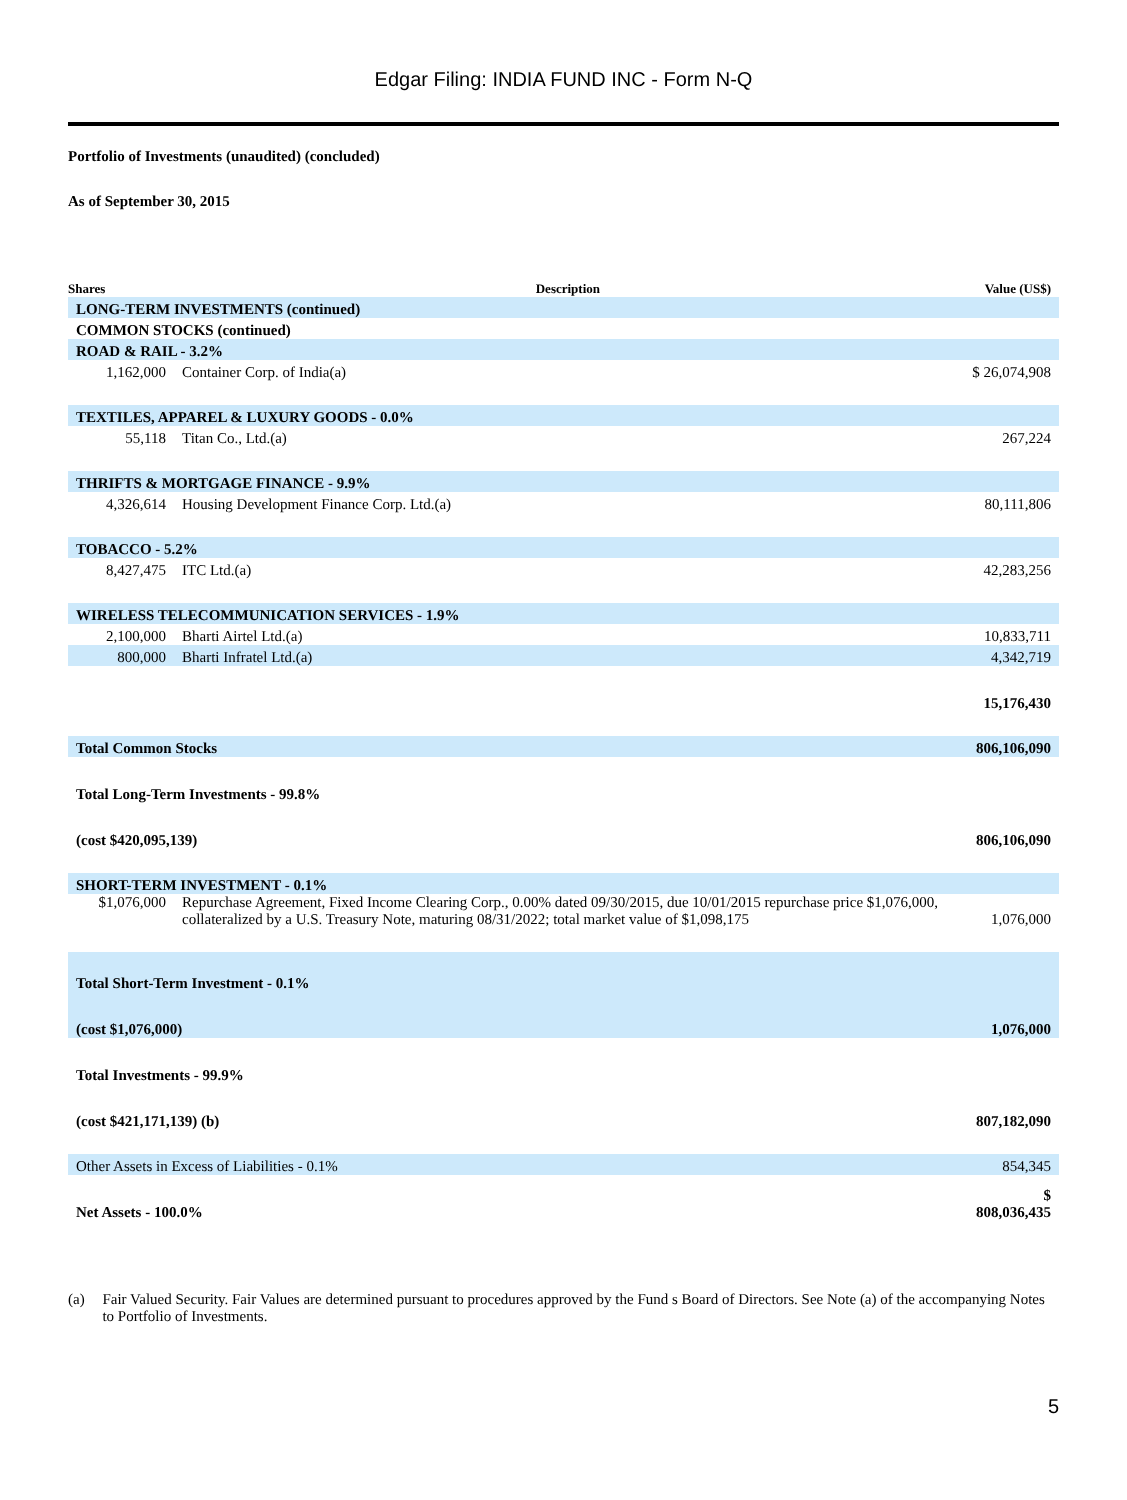Edgar Filing: INDIA FUND INC - Form N-Q
Portfolio of Investments (unaudited) (concluded)
As of September 30, 2015
| Shares | Description | Value (US$) |
| --- | --- | --- |
| LONG-TERM INVESTMENTS (continued) | | |
| COMMON STOCKS (continued) | | |
| ROAD & RAIL - 3.2% | | |
| 1,162,000 | Container Corp. of India(a) | $ 26,074,908 |
| TEXTILES, APPAREL & LUXURY GOODS - 0.0% | | |
| 55,118 | Titan Co., Ltd.(a) | 267,224 |
| THRIFTS & MORTGAGE FINANCE - 9.9% | | |
| 4,326,614 | Housing Development Finance Corp. Ltd.(a) | 80,111,806 |
| TOBACCO - 5.2% | | |
| 8,427,475 | ITC Ltd.(a) | 42,283,256 |
| WIRELESS TELECOMMUNICATION SERVICES - 1.9% | | |
| 2,100,000 | Bharti Airtel Ltd.(a) | 10,833,711 |
| 800,000 | Bharti Infratel Ltd.(a) | 4,342,719 |
| | | 15,176,430 |
| Total Common Stocks | | 806,106,090 |
| Total Long-Term Investments - 99.8% | | |
| (cost $420,095,139) | | 806,106,090 |
| SHORT-TERM INVESTMENT - 0.1% | | |
| $1,076,000 | Repurchase Agreement, Fixed Income Clearing Corp., 0.00% dated 09/30/2015, due 10/01/2015 repurchase price $1,076,000, collateralized by a U.S. Treasury Note, maturing 08/31/2022; total market value of $1,098,175 | 1,076,000 |
| Total Short-Term Investment - 0.1% | | |
| (cost $1,076,000) | | 1,076,000 |
| Total Investments - 99.9% | | |
| (cost $421,171,139) (b) | | 807,182,090 |
| Other Assets in Excess of Liabilities - 0.1% | | 854,345 |
| Net Assets - 100.0% | | $ 808,036,435 |
(a) Fair Valued Security. Fair Values are determined pursuant to procedures approved by the Fund s Board of Directors. See Note (a) of the accompanying Notes to Portfolio of Investments.
5